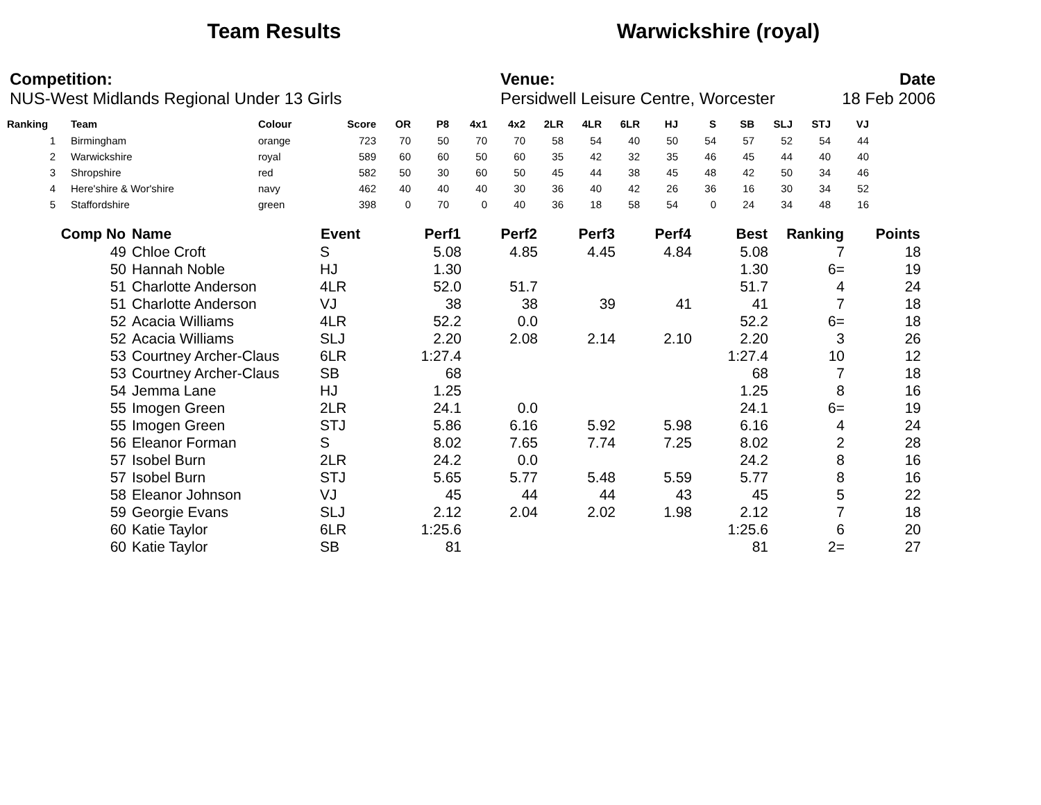Team Results Warwickshire (royal)
Competition:
NUS-West Midlands Regional Under 13 Girls
Venue:
Persidwell Leisure Centre, Worcester
Date
18 Feb 2006
| Ranking | | Team | Colour | Score | OR | P8 | 4x1 | 4x2 | 2LR | 4LR | 6LR | HJ | S | SB | SLJ | STJ | VJ |
| --- | --- | --- | --- | --- | --- | --- | --- | --- | --- | --- | --- | --- | --- | --- | --- | --- | --- |
| 1 | | Birmingham | orange | 723 | 70 | 50 | 70 | 70 | 58 | 54 | 40 | 50 | 54 | 57 | 52 | 54 | 44 |
| 2 | | Warwickshire | royal | 589 | 60 | 60 | 50 | 60 | 35 | 42 | 32 | 35 | 46 | 45 | 44 | 40 | 40 |
| 3 | | Shropshire | red | 582 | 50 | 30 | 60 | 50 | 45 | 44 | 38 | 45 | 48 | 42 | 50 | 34 | 46 |
| 4 | | Here'shire & Wor'shire | navy | 462 | 40 | 40 | 40 | 30 | 36 | 40 | 42 | 26 | 36 | 16 | 30 | 34 | 52 |
| 5 | | Staffordshire | green | 398 | 0 | 70 | 0 | 40 | 36 | 18 | 58 | 54 | 0 | 24 | 34 | 48 | 16 |
| Comp No | Name | Event | Perf1 | Perf2 | Perf3 | Perf4 | Best | Ranking | Points |
| --- | --- | --- | --- | --- | --- | --- | --- | --- | --- |
| 49 | Chloe Croft | S | 5.08 | 4.85 | 4.45 | 4.84 | 5.08 | 7 | 18 |
| 50 | Hannah Noble | HJ | 1.30 | | | | 1.30 | 6= | 19 |
| 51 | Charlotte Anderson | 4LR | 52.0 | 51.7 | | | 51.7 | 4 | 24 |
| 51 | Charlotte Anderson | VJ | 38 | 38 | 39 | 41 | 41 | 7 | 18 |
| 52 | Acacia Williams | 4LR | 52.2 | 0.0 | | | 52.2 | 6= | 18 |
| 52 | Acacia Williams | SLJ | 2.20 | 2.08 | 2.14 | 2.10 | 2.20 | 3 | 26 |
| 53 | Courtney Archer-Claus | 6LR | 1:27.4 | | | | 1:27.4 | 10 | 12 |
| 53 | Courtney Archer-Claus | SB | 68 | | | | 68 | 7 | 18 |
| 54 | Jemma Lane | HJ | 1.25 | | | | 1.25 | 8 | 16 |
| 55 | Imogen Green | 2LR | 24.1 | 0.0 | | | 24.1 | 6= | 19 |
| 55 | Imogen Green | STJ | 5.86 | 6.16 | 5.92 | 5.98 | 6.16 | 4 | 24 |
| 56 | Eleanor Forman | S | 8.02 | 7.65 | 7.74 | 7.25 | 8.02 | 2 | 28 |
| 57 | Isobel Burn | 2LR | 24.2 | 0.0 | | | 24.2 | 8 | 16 |
| 57 | Isobel Burn | STJ | 5.65 | 5.77 | 5.48 | 5.59 | 5.77 | 8 | 16 |
| 58 | Eleanor Johnson | VJ | 45 | 44 | 44 | 43 | 45 | 5 | 22 |
| 59 | Georgie Evans | SLJ | 2.12 | 2.04 | 2.02 | 1.98 | 2.12 | 7 | 18 |
| 60 | Katie Taylor | 6LR | 1:25.6 | | | | 1:25.6 | 6 | 20 |
| 60 | Katie Taylor | SB | 81 | | | | 81 | 2= | 27 |